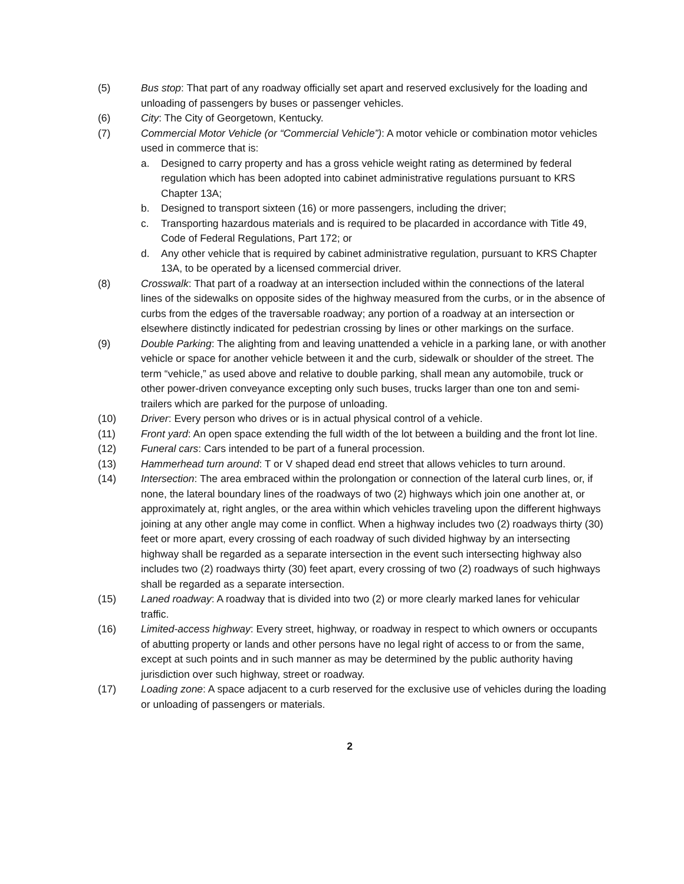(5) Bus stop: That part of any roadway officially set apart and reserved exclusively for the loading and unloading of passengers by buses or passenger vehicles.
(6) City: The City of Georgetown, Kentucky.
(7) Commercial Motor Vehicle (or “Commercial Vehicle”): A motor vehicle or combination motor vehicles used in commerce that is:
a. Designed to carry property and has a gross vehicle weight rating as determined by federal regulation which has been adopted into cabinet administrative regulations pursuant to KRS Chapter 13A;
b. Designed to transport sixteen (16) or more passengers, including the driver;
c. Transporting hazardous materials and is required to be placarded in accordance with Title 49, Code of Federal Regulations, Part 172; or
d. Any other vehicle that is required by cabinet administrative regulation, pursuant to KRS Chapter 13A, to be operated by a licensed commercial driver.
(8) Crosswalk: That part of a roadway at an intersection included within the connections of the lateral lines of the sidewalks on opposite sides of the highway measured from the curbs, or in the absence of curbs from the edges of the traversable roadway; any portion of a roadway at an intersection or elsewhere distinctly indicated for pedestrian crossing by lines or other markings on the surface.
(9) Double Parking: The alighting from and leaving unattended a vehicle in a parking lane, or with another vehicle or space for another vehicle between it and the curb, sidewalk or shoulder of the street. The term “vehicle,” as used above and relative to double parking, shall mean any automobile, truck or other power-driven conveyance excepting only such buses, trucks larger than one ton and semi-trailers which are parked for the purpose of unloading.
(10) Driver: Every person who drives or is in actual physical control of a vehicle.
(11) Front yard: An open space extending the full width of the lot between a building and the front lot line.
(12) Funeral cars: Cars intended to be part of a funeral procession.
(13) Hammerhead turn around: T or V shaped dead end street that allows vehicles to turn around.
(14) Intersection: The area embraced within the prolongation or connection of the lateral curb lines, or, if none, the lateral boundary lines of the roadways of two (2) highways which join one another at, or approximately at, right angles, or the area within which vehicles traveling upon the different highways joining at any other angle may come in conflict. When a highway includes two (2) roadways thirty (30) feet or more apart, every crossing of each roadway of such divided highway by an intersecting highway shall be regarded as a separate intersection in the event such intersecting highway also includes two (2) roadways thirty (30) feet apart, every crossing of two (2) roadways of such highways shall be regarded as a separate intersection.
(15) Laned roadway: A roadway that is divided into two (2) or more clearly marked lanes for vehicular traffic.
(16) Limited-access highway: Every street, highway, or roadway in respect to which owners or occupants of abutting property or lands and other persons have no legal right of access to or from the same, except at such points and in such manner as may be determined by the public authority having jurisdiction over such highway, street or roadway.
(17) Loading zone: A space adjacent to a curb reserved for the exclusive use of vehicles during the loading or unloading of passengers or materials.
2